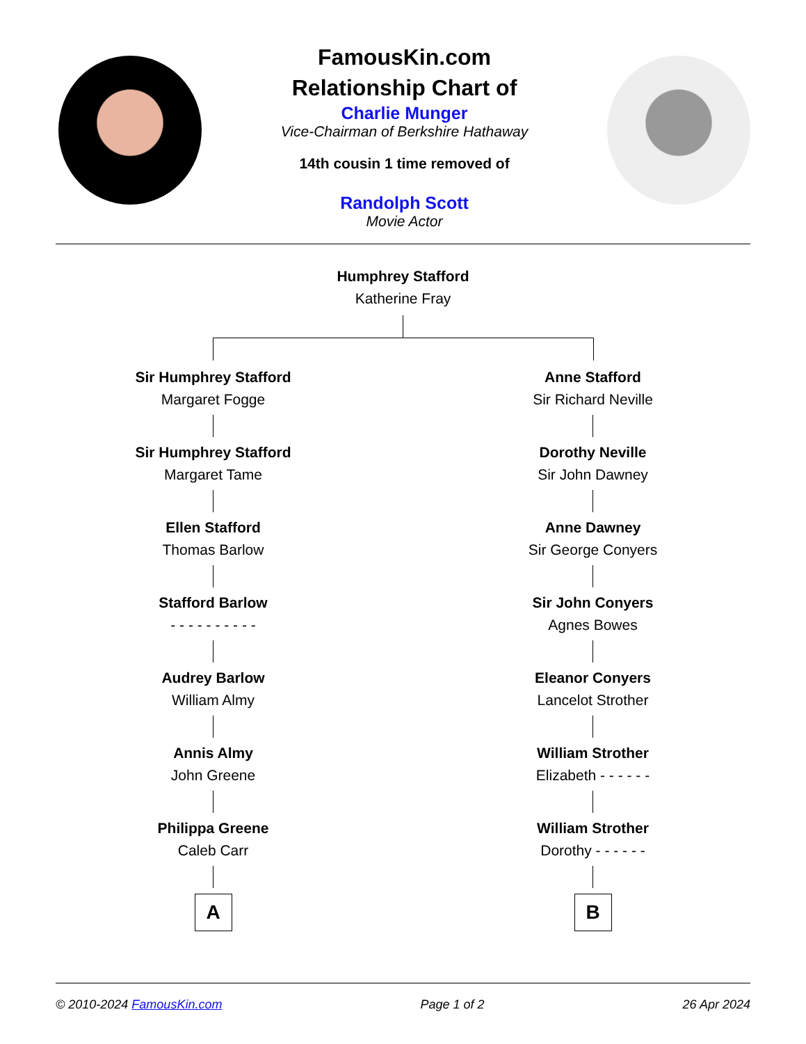FamousKin.com
Relationship Chart of
Charlie Munger
Vice-Chairman of Berkshire Hathaway
14th cousin 1 time removed of
Randolph Scott
Movie Actor
Humphrey Stafford
Katherine Fray
Sir Humphrey Stafford
Margaret Fogge
Sir Humphrey Stafford
Margaret Tame
Ellen Stafford
Thomas Barlow
Stafford Barlow
- - - - - - - - - -
Audrey Barlow
William Almy
Annis Almy
John Greene
Philippa Greene
Caleb Carr
A
Anne Stafford
Sir Richard Neville
Dorothy Neville
Sir John Dawney
Anne Dawney
Sir George Conyers
Sir John Conyers
Agnes Bowes
Eleanor Conyers
Lancelot Strother
William Strother
Elizabeth - - - - - -
William Strother
Dorothy - - - - - -
B
© 2010-2024 FamousKin.com Page 1 of 2 26 Apr 2024